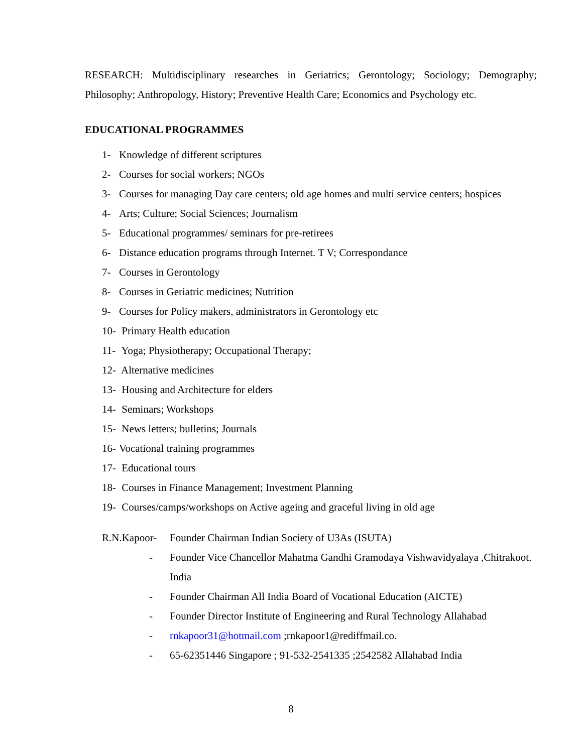RESEARCH: Multidisciplinary researches in Geriatrics; Gerontology; Sociology; Demography; Philosophy; Anthropology, History; Preventive Health Care; Economics and Psychology etc.
EDUCATIONAL PROGRAMMES
1- Knowledge of different scriptures
2- Courses for social workers; NGOs
3- Courses for managing Day care centers; old age homes and multi service centers; hospices
4- Arts; Culture; Social Sciences; Journalism
5- Educational programmes/ seminars for pre-retirees
6- Distance education programs through Internet. T V; Correspondance
7- Courses in Gerontology
8- Courses in Geriatric medicines; Nutrition
9- Courses for Policy makers, administrators in Gerontology etc
10- Primary Health education
11- Yoga; Physiotherapy; Occupational Therapy;
12- Alternative medicines
13- Housing and Architecture for elders
14- Seminars; Workshops
15- News letters; bulletins; Journals
16- Vocational training programmes
17- Educational tours
18- Courses in Finance Management; Investment Planning
19- Courses/camps/workshops on Active ageing and graceful living in old age
R.N.Kapoor-
Founder Chairman Indian Society of U3As (ISUTA)
- Founder Vice Chancellor Mahatma Gandhi Gramodaya Vishwavidyalaya ,Chitrakoot. India
- Founder Chairman All India Board of Vocational Education (AICTE)
- Founder Director Institute of Engineering and Rural Technology Allahabad
- rnkapoor31@hotmail.com ;rnkapoor1@rediffmail.co.
- 65-62351446 Singapore ; 91-532-2541335 ;2542582 Allahabad India
8